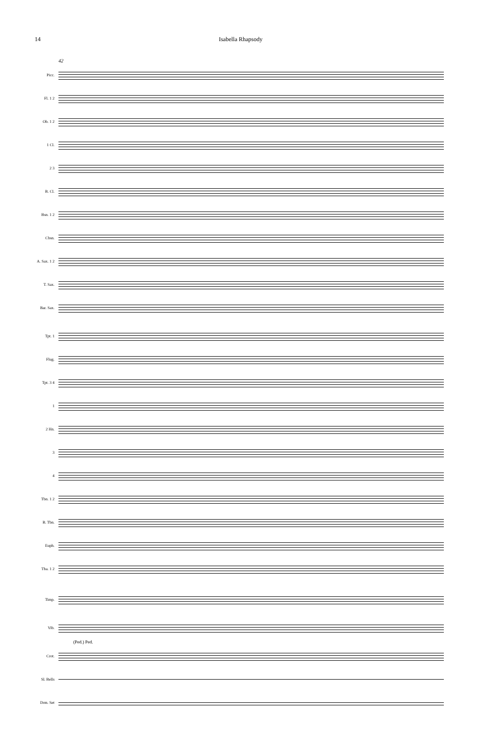14 Isabella Rhapsody
42
Picc.
Fl. 1 2
Ob. 1 2
1 Cl.
2 3
B. Cl.
Bsn. 1 2
Cbsn.
A. Sax. 1 2
T. Sax.
Bar. Sax.
Tpt. 1
Flug.
Tpt. 3 4
1
2 Hn.
3
4
Tbn. 1 2
B. Tbn.
Euph.
Tba. 1 2
Timp.
Vib.
(Ped.) Ped.
Crot.
Sl. Bells
Drm. Set